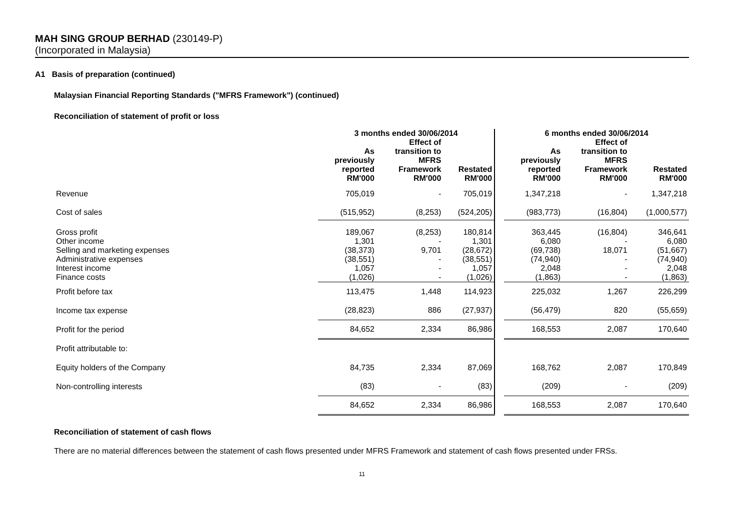MAH SING GROUP BERHAD (230149-P)
(Incorporated in Malaysia)
A1 Basis of preparation (continued)
Malaysian Financial Reporting Standards ("MFRS Framework") (continued)
Reconciliation of statement of profit or loss
| | 3 months ended 30/06/2014 | | | | 6 months ended 30/06/2014 | | |
| | As previously reported RM'000 | Effect of transition to MFRS Framework RM'000 | Restated RM'000 | | As previously reported RM'000 | Effect of transition to MFRS Framework RM'000 | Restated RM'000 |
| Revenue | 705,019 | - | 705,019 | | 1,347,218 | - | 1,347,218 |
| Cost of sales | (515,952) | (8,253) | (524,205) | | (983,773) | (16,804) | (1,000,577) |
| Gross profit | 189,067 | (8,253) | 180,814 | | 363,445 | (16,804) | 346,641 |
| Other income | 1,301 | - | 1,301 | | 6,080 | - | 6,080 |
| Selling and marketing expenses | (38,373) | 9,701 | (28,672) | | (69,738) | 18,071 | (51,667) |
| Administrative expenses | (38,551) | - | (38,551) | | (74,940) | - | (74,940) |
| Interest income | 1,057 | - | 1,057 | | 2,048 | - | 2,048 |
| Finance costs | (1,026) | - | (1,026) | | (1,863) | - | (1,863) |
| Profit before tax | 113,475 | 1,448 | 114,923 | | 225,032 | 1,267 | 226,299 |
| Income tax expense | (28,823) | 886 | (27,937) | | (56,479) | 820 | (55,659) |
| Profit for the period | 84,652 | 2,334 | 86,986 | | 168,553 | 2,087 | 170,640 |
| Profit attributable to: | | | | | | | |
| Equity holders of the Company | 84,735 | 2,334 | 87,069 | | 168,762 | 2,087 | 170,849 |
| Non-controlling interests | (83) | - | (83) | | (209) | - | (209) |
| | 84,652 | 2,334 | 86,986 | | 168,553 | 2,087 | 170,640 |
Reconciliation of statement of cash flows
There are no material differences between the statement of cash flows presented under MFRS Framework and statement of cash flows presented under FRSs.
11